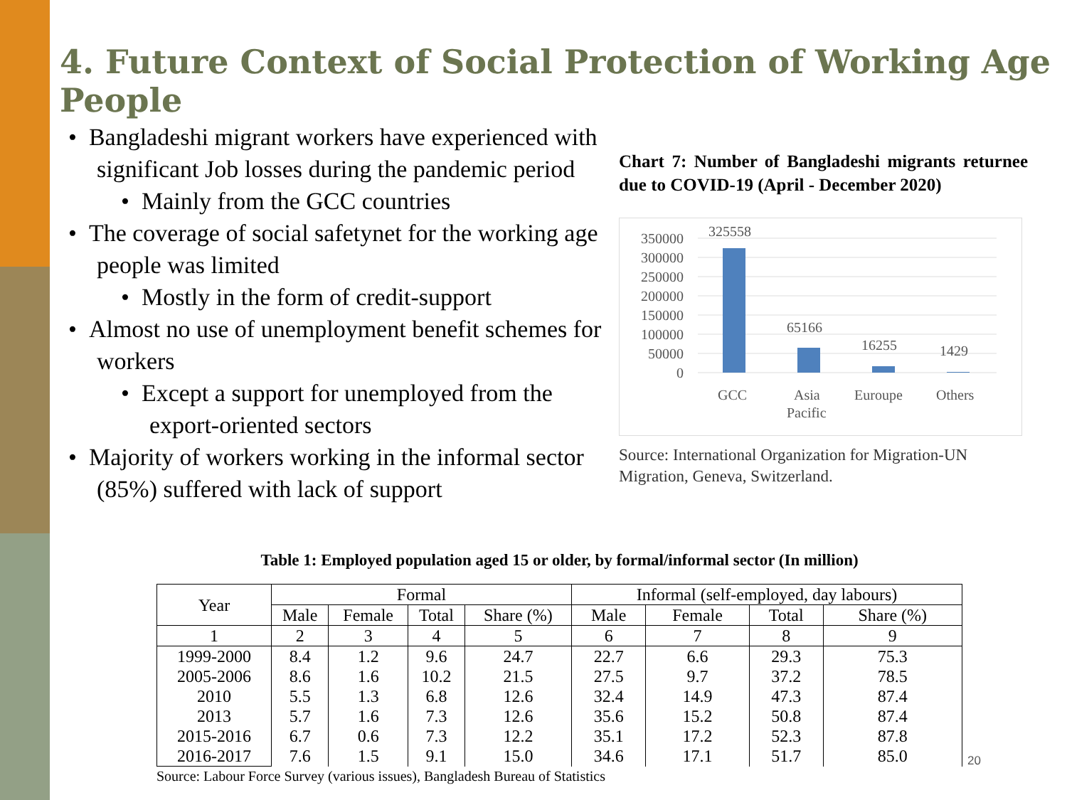4. Future Context of Social Protection of Working Age People
• Bangladeshi migrant workers have experienced with significant Job losses during the pandemic period
• Mainly from the GCC countries
• The coverage of social safetynet for the working age people was limited
• Mostly in the form of credit-support
• Almost no use of unemployment benefit schemes for workers
• Except a support for unemployed from the export-oriented sectors
• Majority of workers working in the informal sector (85%) suffered with lack of support
Chart 7: Number of Bangladeshi migrants returnee due to COVID-19 (April - December 2020)
350000
300000
250000
200000
150000
100000
50000
0
325558
65166
16255
1429
GCC
Asia
Pacific
Euroupe
Others
Source: International Organization for Migration-UN Migration, Geneva, Switzerland.
Table 1: Employed population aged 15 or older, by formal/informal sector (In million)
| Year | Formal | | | | Informal (self-employed, day labours) | | | |
| --- | --- | --- | --- | --- | --- | --- | --- | --- |
| | Male | Female | Total | Share (%) | Male | Female | Total | Share (%) |
| 1 | 2 | 3 | 4 | 5 | 6 | 7 | 8 | 9 |
| 1999-2000 | 8.4 | 1.2 | 9.6 | 24.7 | 22.7 | 6.6 | 29.3 | 75.3 |
| 2005-2006 | 8.6 | 1.6 | 10.2 | 21.5 | 27.5 | 9.7 | 37.2 | 78.5 |
| 2010 | 5.5 | 1.3 | 6.8 | 12.6 | 32.4 | 14.9 | 47.3 | 87.4 |
| 2013 | 5.7 | 1.6 | 7.3 | 12.6 | 35.6 | 15.2 | 50.8 | 87.4 |
| 2015-2016 | 6.7 | 0.6 | 7.3 | 12.2 | 35.1 | 17.2 | 52.3 | 87.8 |
| 2016-2017 | 7.6 | 1.5 | 9.1 | 15.0 | 34.6 | 17.1 | 51.7 | 85.0 |
Source: Labour Force Survey (various issues), Bangladesh Bureau of Statistics
20